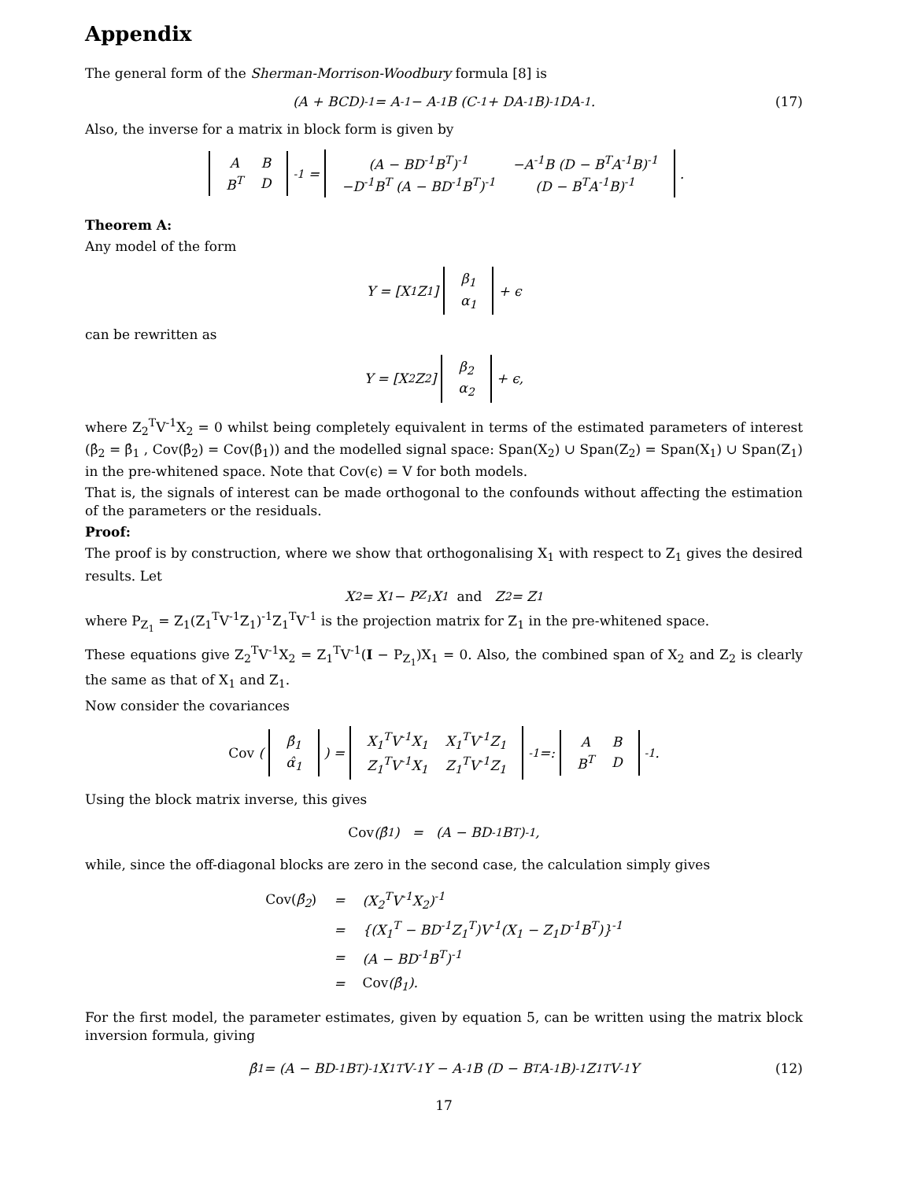Appendix
The general form of the Sherman-Morrison-Woodbury formula [8] is
(A + BCD)<sup>-1</sup> = A<sup>-1</sup> − A<sup>-1</sup>B (C<sup>-1</sup> + DA<sup>-1</sup>B)<sup>-1</sup> DA<sup>-1</sup>. (17)
Also, the inverse for a matrix in block form is given by
| A | B |
| B<sup>T</sup> | D |
<sup>-1</sup> =
| (A − BD<sup>-1</sup>B<sup>T</sup>)<sup>-1</sup> | −A<sup>-1</sup>B (D − B<sup>T</sup>A<sup>-1</sup>B)<sup>-1</sup> |
| −D<sup>-1</sup>B<sup>T</sup> (A − BD<sup>-1</sup>B<sup>T</sup>)<sup>-1</sup> | (D − B<sup>T</sup>A<sup>-1</sup>B)<sup>-1</sup> |
.
Theorem A:
Any model of the form
Y = [X<sub>1</sub> Z<sub>1</sub>]
| β<sub>1</sub> |
| α<sub>1</sub> |
+ ϵ
can be rewritten as
Y = [X<sub>2</sub> Z<sub>2</sub>]
| β<sub>2</sub> |
| α<sub>2</sub> |
+ ϵ,
where Z<sub>2</sub><sup>T</sup>V<sup>-1</sup>X<sub>2</sub> = 0 whilst being completely equivalent in terms of the estimated parameters of interest (β̂<sub>2</sub> = β̂<sub>1</sub> , Cov(β̂<sub>2</sub>) = Cov(β̂<sub>1</sub>)) and the modelled signal space: Span(X<sub>2</sub>) ∪ Span(Z<sub>2</sub>) = Span(X<sub>1</sub>) ∪ Span(Z<sub>1</sub>) in the pre-whitened space. Note that Cov(ϵ) = V for both models.
That is, the signals of interest can be made orthogonal to the confounds without affecting the estimation of the parameters or the residuals.
Proof:
The proof is by construction, where we show that orthogonalising X<sub>1</sub> with respect to Z<sub>1</sub> gives the desired results. Let
X<sub>2</sub> = X<sub>1</sub> − P<sub>Z<sub>1</sub></sub>X<sub>1</sub> and Z<sub>2</sub> = Z<sub>1</sub>
where P<sub>Z<sub>1</sub></sub> = Z<sub>1</sub>(Z<sub>1</sub><sup>T</sup>V<sup>-1</sup>Z<sub>1</sub>)<sup>-1</sup>Z<sub>1</sub><sup>T</sup>V<sup>-1</sup> is the projection matrix for Z<sub>1</sub> in the pre-whitened space.
These equations give Z<sub>2</sub><sup>T</sup>V<sup>-1</sup>X<sub>2</sub> = Z<sub>1</sub><sup>T</sup>V<sup>-1</sup>(I − P<sub>Z<sub>1</sub></sub>)X<sub>1</sub> = 0. Also, the combined span of X<sub>2</sub> and Z<sub>2</sub> is clearly the same as that of X<sub>1</sub> and Z<sub>1</sub>.
Now consider the covariances
Cov (
| β̂<sub>1</sub> |
| α̂<sub>1</sub> |
) =
| X<sub>1</sub><sup>T</sup>V<sup>-1</sup>X<sub>1</sub> | X<sub>1</sub><sup>T</sup>V<sup>-1</sup>Z<sub>1</sub> |
| Z<sub>1</sub><sup>T</sup>V<sup>-1</sup>X<sub>1</sub> | Z<sub>1</sub><sup>T</sup>V<sup>-1</sup>Z<sub>1</sub> |
<sup>-1</sup> =:
| A | B |
| B<sup>T</sup> | D |
<sup>-1</sup>.
Using the block matrix inverse, this gives
Cov (β̂<sub>1</sub>) = (A − BD<sup>-1</sup>B<sup>T</sup>)<sup>-1</sup> ,
while, since the off-diagonal blocks are zero in the second case, the calculation simply gives
| Cov( β̂<sub>2</sub> ) | = | (X<sub>2</sub><sup>T</sup>V<sup>-1</sup>X<sub>2</sub>)<sup>-1</sup> |
| | = | {(X<sub>1</sub><sup>T</sup> − BD<sup>-1</sup>Z<sub>1</sub><sup>T</sup>)V<sup>-1</sup>(X<sub>1</sub> − Z<sub>1</sub>D<sup>-1</sup>B<sup>T</sup>)}<sup>-1</sup> |
| | = | (A − BD<sup>-1</sup>B<sup>T</sup>)<sup>-1</sup> |
| | = | Cov (β̂<sub>1</sub>). |
For the first model, the parameter estimates, given by equation 5, can be written using the matrix block inversion formula, giving
β̂<sub>1</sub> = (A − BD<sup>-1</sup>B<sup>T</sup>)<sup>-1</sup> X<sub>1</sub><sup>T</sup>V<sup>-1</sup>Y − A<sup>-1</sup>B (D − B<sup>T</sup>A<sup>-1</sup>B)<sup>-1</sup> Z<sub>1</sub><sup>T</sup>V<sup>-1</sup>Y (12)
17